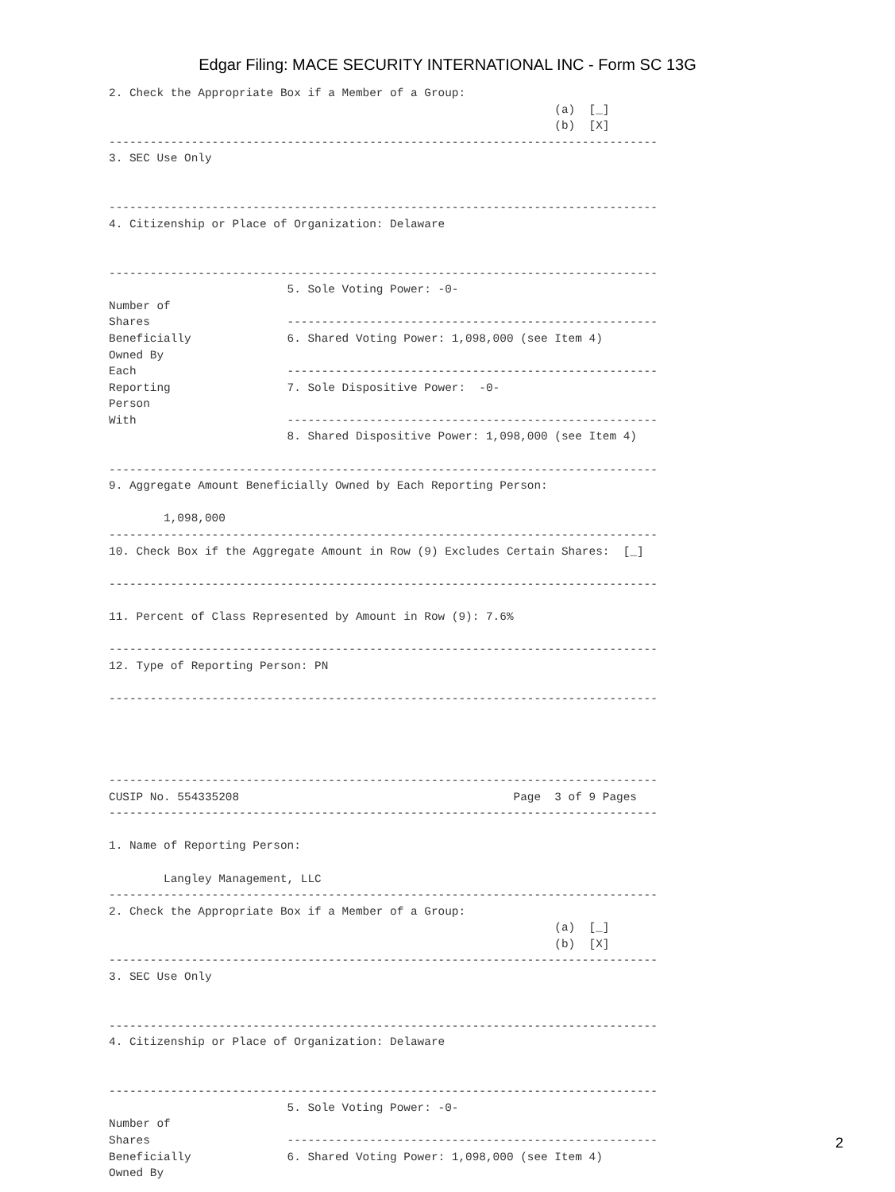Edgar Filing: MACE SECURITY INTERNATIONAL INC - Form SC 13G
2. Check the Appropriate Box if a Member of a Group:
                                                                 (a)  [_]
                                                                 (b)  [X]
--------------------------------------------------------------------------------
3. SEC Use Only


--------------------------------------------------------------------------------
4. Citizenship or Place of Organization: Delaware


--------------------------------------------------------------------------------
                          5. Sole Voting Power: -0-
Number of
Shares                    ------------------------------------------------------
Beneficially              6. Shared Voting Power: 1,098,000 (see Item 4)
Owned By
Each                      ------------------------------------------------------
Reporting                 7. Sole Dispositive Power:  -0-
Person
With                      ------------------------------------------------------
                          8. Shared Dispositive Power: 1,098,000 (see Item 4)

--------------------------------------------------------------------------------
9. Aggregate Amount Beneficially Owned by Each Reporting Person:

        1,098,000
--------------------------------------------------------------------------------
10. Check Box if the Aggregate Amount in Row (9) Excludes Certain Shares:  [_]

--------------------------------------------------------------------------------

11. Percent of Class Represented by Amount in Row (9): 7.6%

--------------------------------------------------------------------------------
12. Type of Reporting Person: PN

--------------------------------------------------------------------------------




--------------------------------------------------------------------------------
CUSIP No. 554335208                                        Page  3 of 9 Pages
--------------------------------------------------------------------------------

1. Name of Reporting Person:

        Langley Management, LLC
--------------------------------------------------------------------------------
2. Check the Appropriate Box if a Member of a Group:
                                                                 (a)  [_]
                                                                 (b)  [X]
--------------------------------------------------------------------------------
3. SEC Use Only


--------------------------------------------------------------------------------
4. Citizenship or Place of Organization: Delaware


--------------------------------------------------------------------------------
                          5. Sole Voting Power: -0-
Number of
Shares                    ------------------------------------------------------
Beneficially              6. Shared Voting Power: 1,098,000 (see Item 4)
Owned By
2